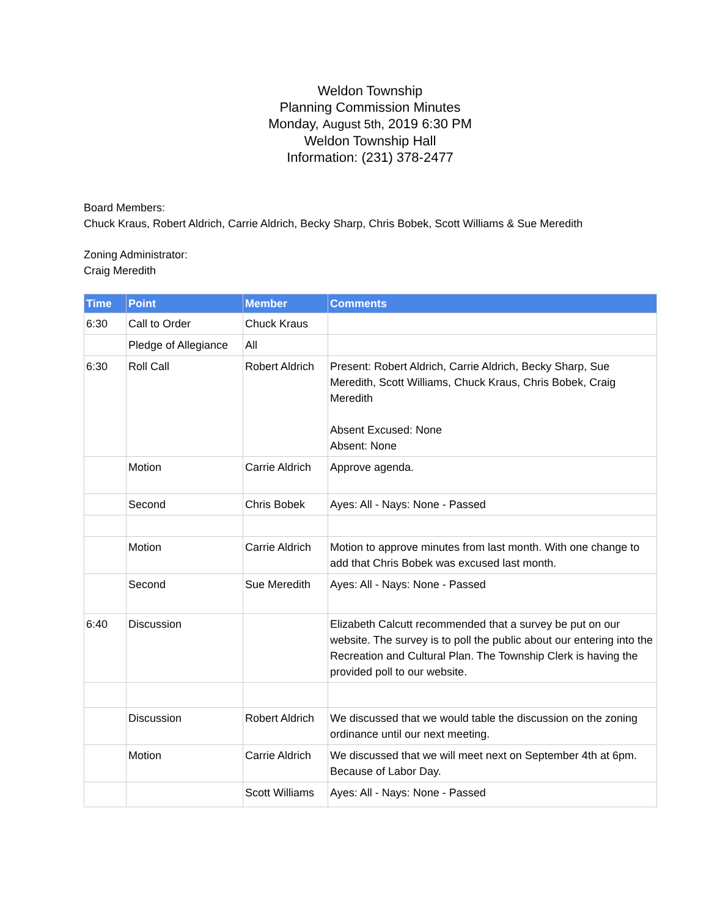Weldon Township
Planning Commission Minutes
Monday, August 5th, 2019 6:30 PM
Weldon Township Hall
Information: (231) 378-2477
Board Members:
Chuck Kraus, Robert Aldrich, Carrie Aldrich, Becky Sharp, Chris Bobek, Scott Williams & Sue Meredith
Zoning Administrator:
Craig Meredith
| Time | Point | Member | Comments |
| --- | --- | --- | --- |
| 6:30 | Call to Order | Chuck Kraus | |
| | Pledge of Allegiance | All | |
| 6:30 | Roll Call | Robert Aldrich | Present: Robert Aldrich, Carrie Aldrich, Becky Sharp, Sue Meredith, Scott Williams, Chuck Kraus, Chris Bobek, Craig Meredith Absent Excused: None Absent: None |
| | Motion | Carrie Aldrich | Approve agenda. |
| | Second | Chris Bobek | Ayes: All - Nays: None - Passed |
| | Motion | Carrie Aldrich | Motion to approve minutes from last month. With one change to add that Chris Bobek was excused last month. |
| | Second | Sue Meredith | Ayes: All - Nays: None - Passed |
| 6:40 | Discussion | | Elizabeth Calcutt recommended that a survey be put on our website. The survey is to poll the public about our entering into the Recreation and Cultural Plan. The Township Clerk is having the provided poll to our website. |
| | Discussion | Robert Aldrich | We discussed that we would table the discussion on the zoning ordinance until our next meeting. |
| | Motion | Carrie Aldrich | We discussed that we will meet next on September 4th at 6pm. Because of Labor Day. |
| | | Scott Williams | Ayes: All - Nays: None - Passed |